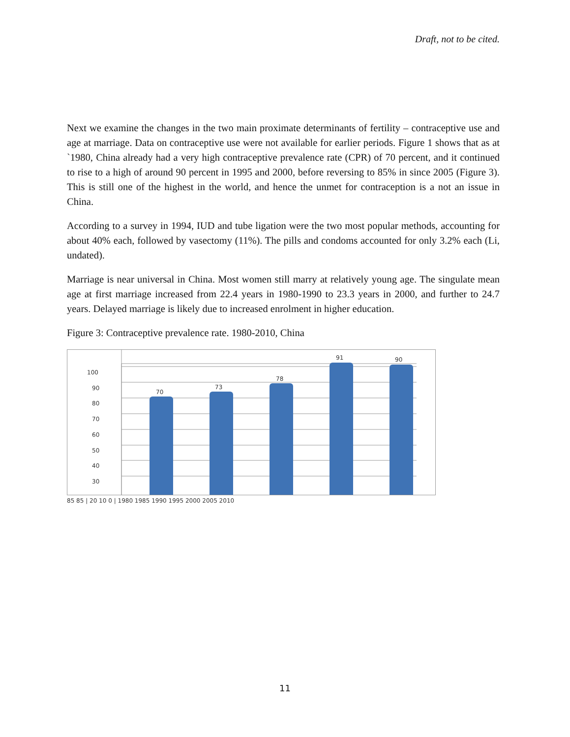Draft, not to be cited.
Next we examine the changes in the two main proximate determinants of fertility – contraceptive use and age at marriage. Data on contraceptive use were not available for earlier periods. Figure 1 shows that as at `1980, China already had a very high contraceptive prevalence rate (CPR) of 70 percent, and it continued to rise to a high of around 90 percent in 1995 and 2000, before reversing to 85% in since 2005 (Figure 3). This is still one of the highest in the world, and hence the unmet for contraception is a not an issue in China.
According to a survey in 1994, IUD and tube ligation were the two most popular methods, accounting for about 40% each, followed by vasectomy (11%). The pills and condoms accounted for only 3.2% each (Li, undated).
Marriage is near universal in China. Most women still marry at relatively young age. The singulate mean age at first marriage increased from 22.4 years in 1980-1990 to 23.3 years in 2000, and further to 24.7 years. Delayed marriage is likely due to increased enrolment in higher education.
Figure 3: Contraceptive prevalence rate. 1980-2010, China
70
73
78
91
90
100
90
80
70
60
50
40
30
85 85 | 20 10 0 | 1980 1985 1990 1995 2000 2005 2010
11